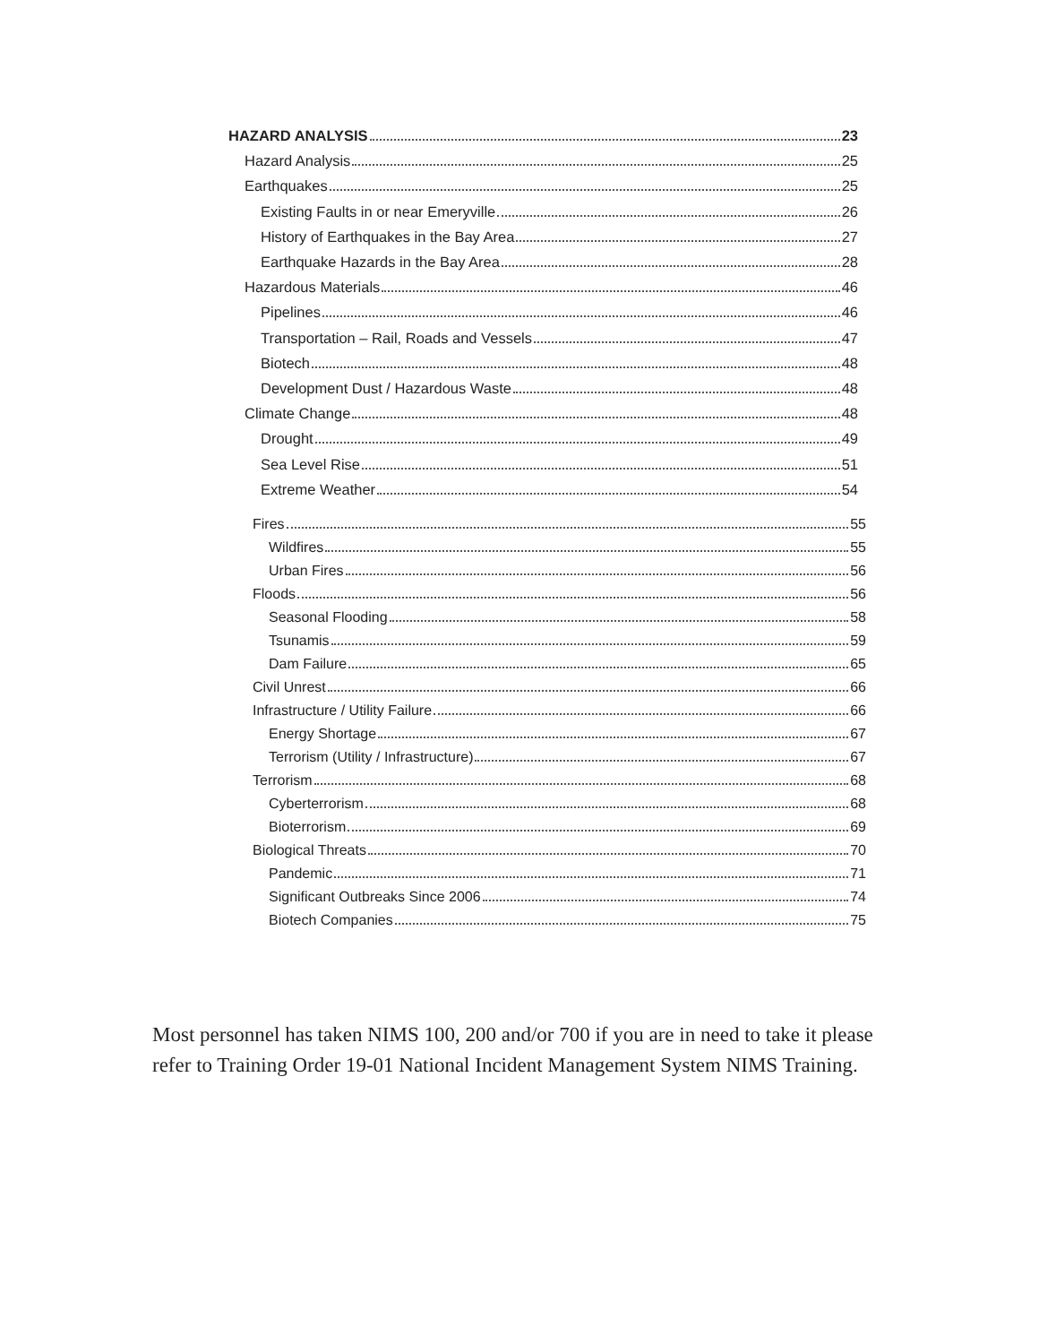HAZARD ANALYSIS 23
Hazard Analysis 25
Earthquakes 25
Existing Faults in or near Emeryville 26
History of Earthquakes in the Bay Area 27
Earthquake Hazards in the Bay Area 28
Hazardous Materials 46
Pipelines 46
Transportation – Rail, Roads and Vessels 47
Biotech 48
Development Dust / Hazardous Waste 48
Climate Change 48
Drought 49
Sea Level Rise 51
Extreme Weather 54
Fires 55
Wildfires 55
Urban Fires 56
Floods 56
Seasonal Flooding 58
Tsunamis 59
Dam Failure 65
Civil Unrest 66
Infrastructure / Utility Failure 66
Energy Shortage 67
Terrorism (Utility / Infrastructure) 67
Terrorism 68
Cyberterrorism 68
Bioterrorism 69
Biological Threats 70
Pandemic 71
Significant Outbreaks Since 2006 74
Biotech Companies 75
Most personnel has taken NIMS 100, 200 and/or 700 if you are in need to take it please refer to Training Order 19-01 National Incident Management System NIMS Training.